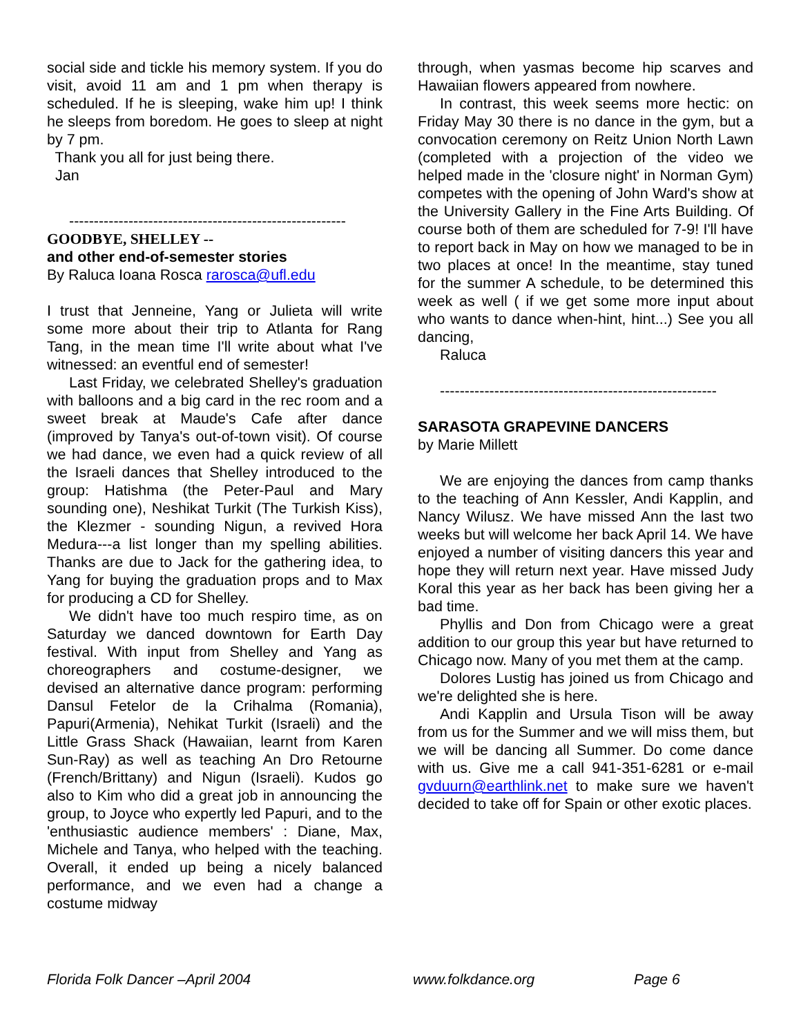social side and tickle his memory system. If you do visit, avoid 11 am and 1 pm when therapy is scheduled. If he is sleeping, wake him up! I think he sleeps from boredom. He goes to sleep at night by 7 pm.
Thank you all for just being there.
Jan
--------------------------------------------------------
GOODBYE, SHELLEY --
and other end-of-semester stories
By Raluca Ioana Rosca rarosca@ufl.edu
I trust that Jenneine, Yang or Julieta will write some more about their trip to Atlanta for Rang Tang, in the mean time I'll write about what I've witnessed: an eventful end of semester!
Last Friday, we celebrated Shelley's graduation with balloons and a big card in the rec room and a sweet break at Maude's Cafe after dance (improved by Tanya's out-of-town visit). Of course we had dance, we even had a quick review of all the Israeli dances that Shelley introduced to the group: Hatishma (the Peter-Paul and Mary sounding one), Neshikat Turkit (The Turkish Kiss), the Klezmer - sounding Nigun, a revived Hora Medura---a list longer than my spelling abilities. Thanks are due to Jack for the gathering idea, to Yang for buying the graduation props and to Max for producing a CD for Shelley.
We didn't have too much respiro time, as on Saturday we danced downtown for Earth Day festival. With input from Shelley and Yang as choreographers and costume-designer, we devised an alternative dance program: performing Dansul Fetelor de la Crihalma (Romania), Papuri(Armenia), Nehikat Turkit (Israeli) and the Little Grass Shack (Hawaiian, learnt from Karen Sun-Ray) as well as teaching An Dro Retourne (French/Brittany) and Nigun (Israeli). Kudos go also to Kim who did a great job in announcing the group, to Joyce who expertly led Papuri, and to the 'enthusiastic audience members' : Diane, Max, Michele and Tanya, who helped with the teaching. Overall, it ended up being a nicely balanced performance, and we even had a change a costume midway
through, when yasmas become hip scarves and Hawaiian flowers appeared from nowhere.
In contrast, this week seems more hectic: on Friday May 30 there is no dance in the gym, but a convocation ceremony on Reitz Union North Lawn (completed with a projection of the video we helped made in the 'closure night' in Norman Gym) competes with the opening of John Ward's show at the University Gallery in the Fine Arts Building. Of course both of them are scheduled for 7-9! I'll have to report back in May on how we managed to be in two places at once! In the meantime, stay tuned for the summer A schedule, to be determined this week as well ( if we get some more input about who wants to dance when-hint, hint...) See you all dancing,
Raluca
--------------------------------------------------------
SARASOTA GRAPEVINE DANCERS
by Marie Millett
We are enjoying the dances from camp thanks to the teaching of Ann Kessler, Andi Kapplin, and Nancy Wilusz. We have missed Ann the last two weeks but will welcome her back April 14. We have enjoyed a number of visiting dancers this year and hope they will return next year. Have missed Judy Koral this year as her back has been giving her a bad time.
Phyllis and Don from Chicago were a great addition to our group this year but have returned to Chicago now. Many of you met them at the camp.
Dolores Lustig has joined us from Chicago and we're delighted she is here.
Andi Kapplin and Ursula Tison will be away from us for the Summer and we will miss them, but we will be dancing all Summer. Do come dance with us. Give me a call 941-351-6281 or e-mail gvduurn@earthlink.net to make sure we haven't decided to take off for Spain or other exotic places.
Florida Folk Dancer –April 2004 www.folkdance.org Page 6